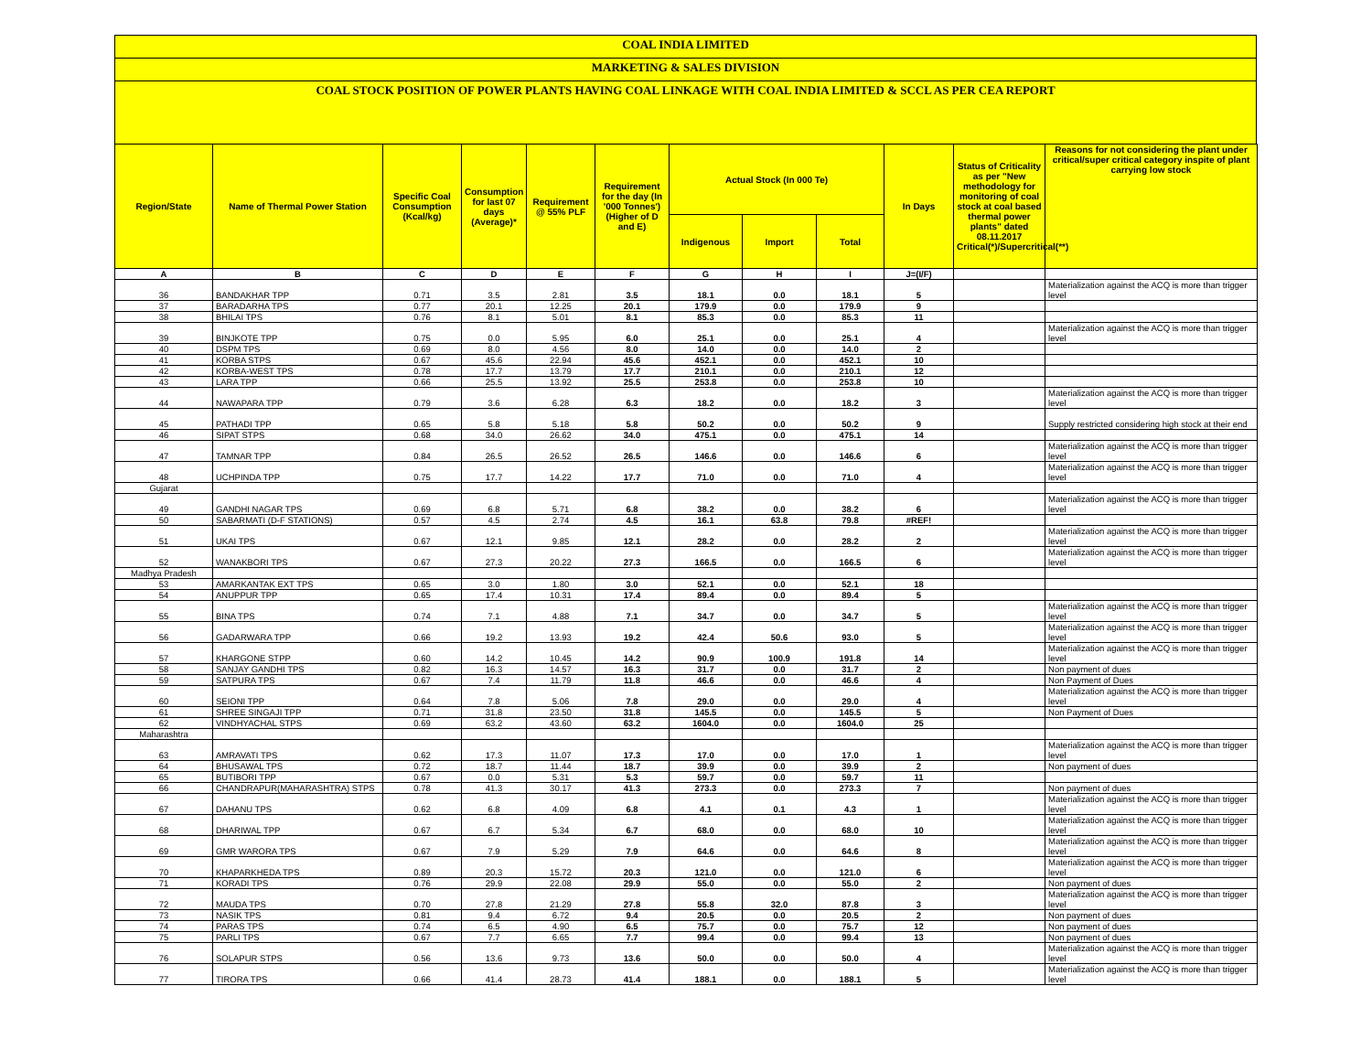COAL INDIA LIMITED
MARKETING & SALES DIVISION
COAL STOCK POSITION OF POWER PLANTS HAVING COAL LINKAGE WITH COAL INDIA LIMITED & SCCL AS PER CEA REPORT
| Region/State | Name of Thermal Power Station | Specific Coal Consumption (Kcal/kg) | Consumption for last 07 days (Average)* | Requirement @ 55% PLF | Requirement for the day (In '000 Tonnes') (Higher of D and E) | Actual Stock (In 000 Te) | | | In Days | Status of Criticality as per "New methodology for monitoring of coal stock at coal based thermal power plants" dated 08.11.2017 Critical(*)/Supercritical(**) | Reasons for not considering the plant under critical/super critical category inspite of plant carrying low stock |
| --- | --- | --- | --- | --- | --- | --- | --- | --- | --- | --- | --- |
| | | | | | | Indigenous | Import | Total | | | |
| A | B | C | D | E | F | G | H | I | J=(I/F) | | |
| 36 | BANDAKHAR TPP | 0.71 | 3.5 | 2.81 | 3.5 | 18.1 | 0.0 | 18.1 | 5 | | Materialization against the ACQ is more than trigger level |
| 37 | BARADARHA TPS | 0.77 | 20.1 | 12.25 | 20.1 | 179.9 | 0.0 | 179.9 | 9 | | |
| 38 | BHILAI TPS | 0.76 | 8.1 | 5.01 | 8.1 | 85.3 | 0.0 | 85.3 | 11 | | |
| 39 | BINJKOTE TPP | 0.75 | 0.0 | 5.95 | 6.0 | 25.1 | 0.0 | 25.1 | 4 | | Materialization against the ACQ is more than trigger level |
| 40 | DSPM TPS | 0.69 | 8.0 | 4.56 | 8.0 | 14.0 | 0.0 | 14.0 | 2 | | |
| 41 | KORBA STPS | 0.67 | 45.6 | 22.94 | 45.6 | 452.1 | 0.0 | 452.1 | 10 | | |
| 42 | KORBA-WEST TPS | 0.78 | 17.7 | 13.79 | 17.7 | 210.1 | 0.0 | 210.1 | 12 | | |
| 43 | LARA TPP | 0.66 | 25.5 | 13.92 | 25.5 | 253.8 | 0.0 | 253.8 | 10 | | |
| 44 | NAWAPARA TPP | 0.79 | 3.6 | 6.28 | 6.3 | 18.2 | 0.0 | 18.2 | 3 | | Materialization against the ACQ is more than trigger level |
| 45 | PATHADI TPP | 0.65 | 5.8 | 5.18 | 5.8 | 50.2 | 0.0 | 50.2 | 9 | | Supply restricted considering high stock at their end |
| 46 | SIPAT STPS | 0.68 | 34.0 | 26.62 | 34.0 | 475.1 | 0.0 | 475.1 | 14 | | |
| 47 | TAMNAR TPP | 0.84 | 26.5 | 26.52 | 26.5 | 146.6 | 0.0 | 146.6 | 6 | | Materialization against the ACQ is more than trigger level |
| 48 | UCHPINDA TPP | 0.75 | 17.7 | 14.22 | 17.7 | 71.0 | 0.0 | 71.0 | 4 | | Materialization against the ACQ is more than trigger level |
| Gujarat | | | | | | | | | | | |
| 49 | GANDHI NAGAR TPS | 0.69 | 6.8 | 5.71 | 6.8 | 38.2 | 0.0 | 38.2 | 6 | | Materialization against the ACQ is more than trigger level |
| 50 | SABARMATI (D-F STATIONS) | 0.57 | 4.5 | 2.74 | 4.5 | 16.1 | 63.8 | 79.8 | #REF! | | |
| 51 | UKAI TPS | 0.67 | 12.1 | 9.85 | 12.1 | 28.2 | 0.0 | 28.2 | 2 | | Materialization against the ACQ is more than trigger level |
| 52 | WANAKBORI TPS | 0.67 | 27.3 | 20.22 | 27.3 | 166.5 | 0.0 | 166.5 | 6 | | Materialization against the ACQ is more than trigger level |
| Madhya Pradesh | | | | | | | | | | | |
| 53 | AMARKANTAK EXT TPS | 0.65 | 3.0 | 1.80 | 3.0 | 52.1 | 0.0 | 52.1 | 18 | | |
| 54 | ANUPPUR TPP | 0.65 | 17.4 | 10.31 | 17.4 | 89.4 | 0.0 | 89.4 | 5 | | |
| 55 | BINA TPS | 0.74 | 7.1 | 4.88 | 7.1 | 34.7 | 0.0 | 34.7 | 5 | | Materialization against the ACQ is more than trigger level |
| 56 | GADARWARA TPP | 0.66 | 19.2 | 13.93 | 19.2 | 42.4 | 50.6 | 93.0 | 5 | | Materialization against the ACQ is more than trigger level |
| 57 | KHARGONE STPP | 0.60 | 14.2 | 10.45 | 14.2 | 90.9 | 100.9 | 191.8 | 14 | | Materialization against the ACQ is more than trigger level |
| 58 | SANJAY GANDHI TPS | 0.82 | 16.3 | 14.57 | 16.3 | 31.7 | 0.0 | 31.7 | 2 | | Non payment of dues |
| 59 | SATPURA TPS | 0.67 | 7.4 | 11.79 | 11.8 | 46.6 | 0.0 | 46.6 | 4 | | Non Payment of Dues |
| 60 | SEIONI TPP | 0.64 | 7.8 | 5.06 | 7.8 | 29.0 | 0.0 | 29.0 | 4 | | Materialization against the ACQ is more than trigger level |
| 61 | SHREE SINGAJI TPP | 0.71 | 31.8 | 23.50 | 31.8 | 145.5 | 0.0 | 145.5 | 5 | | Non Payment of Dues |
| 62 | VINDHYACHAL STPS | 0.69 | 63.2 | 43.60 | 63.2 | 1604.0 | 0.0 | 1604.0 | 25 | | |
| Maharashtra | | | | | | | | | | | |
| 63 | AMRAVATI TPS | 0.62 | 17.3 | 11.07 | 17.3 | 17.0 | 0.0 | 17.0 | 1 | | Materialization against the ACQ is more than trigger level |
| 64 | BHUSAWAL TPS | 0.72 | 18.7 | 11.44 | 18.7 | 39.9 | 0.0 | 39.9 | 2 | | Non payment of dues |
| 65 | BUTIBORI TPP | 0.67 | 0.0 | 5.31 | 5.3 | 59.7 | 0.0 | 59.7 | 11 | | |
| 66 | CHANDRAPUR(MAHARASHTRA) STPS | 0.78 | 41.3 | 30.17 | 41.3 | 273.3 | 0.0 | 273.3 | 7 | | Non payment of dues |
| 67 | DAHANU TPS | 0.62 | 6.8 | 4.09 | 6.8 | 4.1 | 0.1 | 4.3 | 1 | | Materialization against the ACQ is more than trigger level |
| 68 | DHARIWAL TPP | 0.67 | 6.7 | 5.34 | 6.7 | 68.0 | 0.0 | 68.0 | 10 | | Materialization against the ACQ is more than trigger level |
| 69 | GMR WARORA TPS | 0.67 | 7.9 | 5.29 | 7.9 | 64.6 | 0.0 | 64.6 | 8 | | Materialization against the ACQ is more than trigger level |
| 70 | KHAPARKHEDA TPS | 0.89 | 20.3 | 15.72 | 20.3 | 121.0 | 0.0 | 121.0 | 6 | | Materialization against the ACQ is more than trigger level |
| 71 | KORADI TPS | 0.76 | 29.9 | 22.08 | 29.9 | 55.0 | 0.0 | 55.0 | 2 | | Non payment of dues |
| 72 | MAUDA TPS | 0.70 | 27.8 | 21.29 | 27.8 | 55.8 | 32.0 | 87.8 | 3 | | Materialization against the ACQ is more than trigger level |
| 73 | NASIK TPS | 0.81 | 9.4 | 6.72 | 9.4 | 20.5 | 0.0 | 20.5 | 2 | | Non payment of dues |
| 74 | PARAS TPS | 0.74 | 6.5 | 4.90 | 6.5 | 75.7 | 0.0 | 75.7 | 12 | | Non payment of dues |
| 75 | PARLI TPS | 0.67 | 7.7 | 6.65 | 7.7 | 99.4 | 0.0 | 99.4 | 13 | | Non payment of dues |
| 76 | SOLAPUR STPS | 0.56 | 13.6 | 9.73 | 13.6 | 50.0 | 0.0 | 50.0 | 4 | | Materialization against the ACQ is more than trigger level |
| 77 | TIRORA TPS | 0.66 | 41.4 | 28.73 | 41.4 | 188.1 | 0.0 | 188.1 | 5 | | Materialization against the ACQ is more than trigger level |